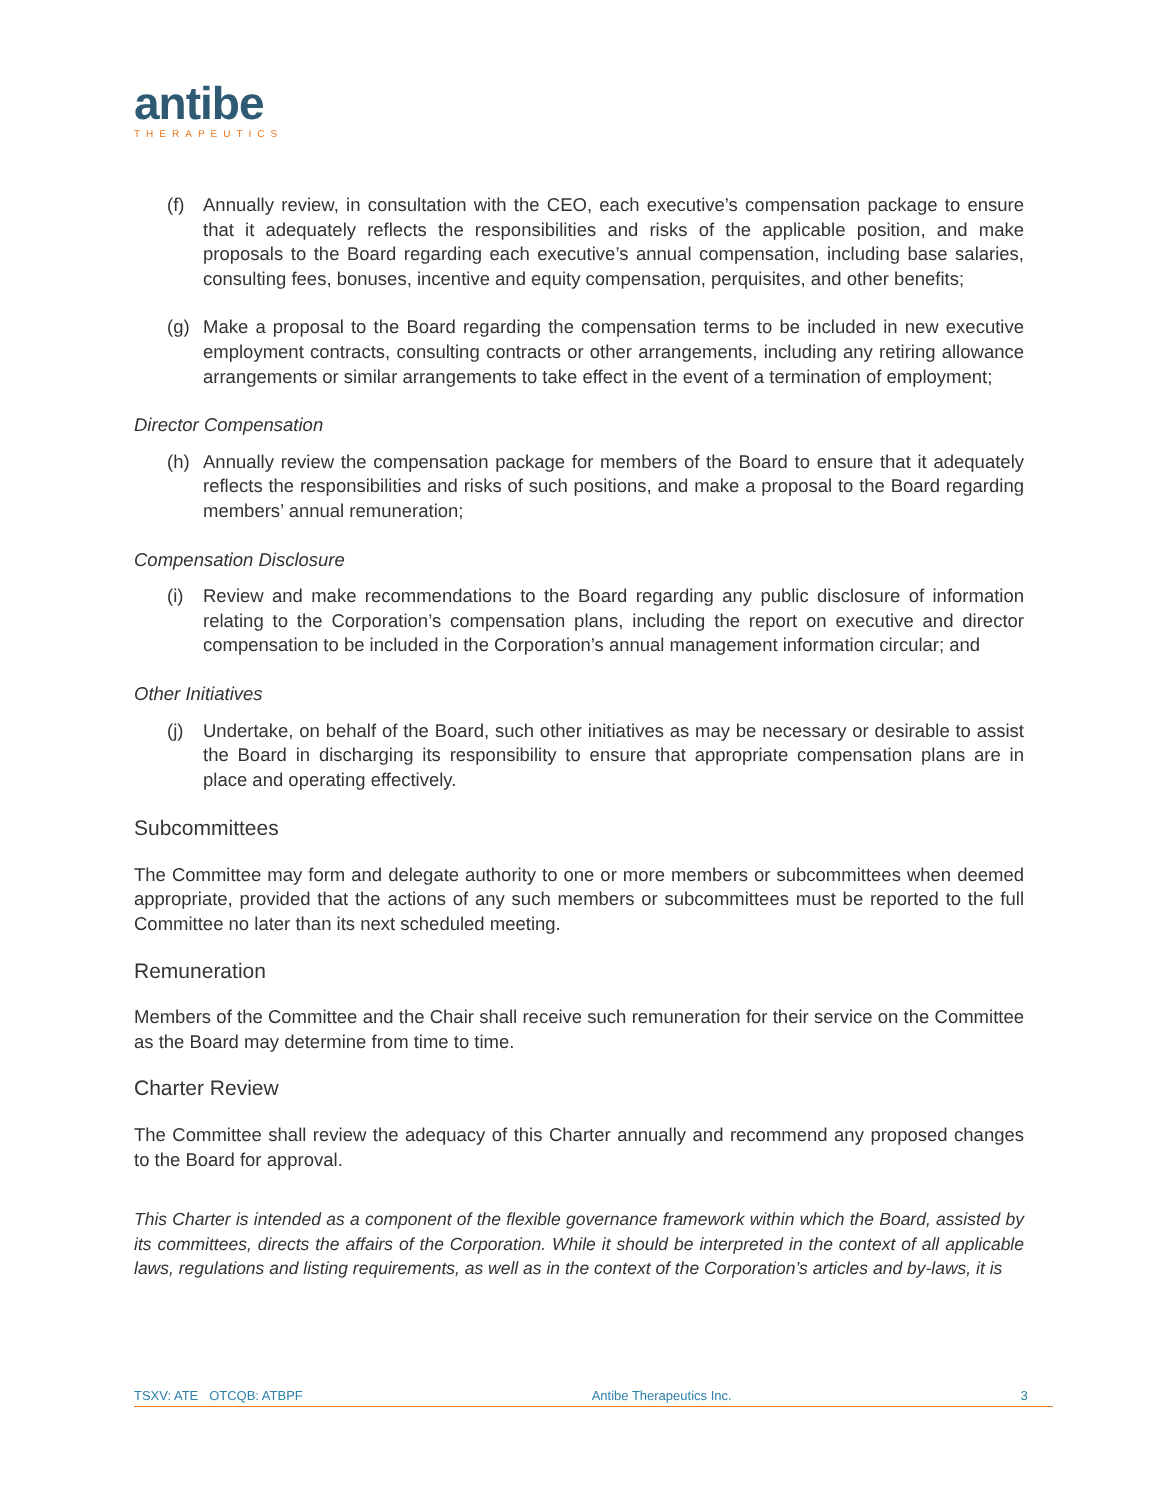antibe
THERAPEUTICS
(f) Annually review, in consultation with the CEO, each executive’s compensation package to ensure that it adequately reflects the responsibilities and risks of the applicable position, and make proposals to the Board regarding each executive’s annual compensation, including base salaries, consulting fees, bonuses, incentive and equity compensation, perquisites, and other benefits;
(g) Make a proposal to the Board regarding the compensation terms to be included in new executive employment contracts, consulting contracts or other arrangements, including any retiring allowance arrangements or similar arrangements to take effect in the event of a termination of employment;
Director Compensation
(h) Annually review the compensation package for members of the Board to ensure that it adequately reflects the responsibilities and risks of such positions, and make a proposal to the Board regarding members’ annual remuneration;
Compensation Disclosure
(i) Review and make recommendations to the Board regarding any public disclosure of information relating to the Corporation’s compensation plans, including the report on executive and director compensation to be included in the Corporation’s annual management information circular; and
Other Initiatives
(j) Undertake, on behalf of the Board, such other initiatives as may be necessary or desirable to assist the Board in discharging its responsibility to ensure that appropriate compensation plans are in place and operating effectively.
Subcommittees
The Committee may form and delegate authority to one or more members or subcommittees when deemed appropriate, provided that the actions of any such members or subcommittees must be reported to the full Committee no later than its next scheduled meeting.
Remuneration
Members of the Committee and the Chair shall receive such remuneration for their service on the Committee as the Board may determine from time to time.
Charter Review
The Committee shall review the adequacy of this Charter annually and recommend any proposed changes to the Board for approval.
This Charter is intended as a component of the flexible governance framework within which the Board, assisted by its committees, directs the affairs of the Corporation. While it should be interpreted in the context of all applicable laws, regulations and listing requirements, as well as in the context of the Corporation’s articles and by-laws, it is
TSXV: ATE OTCQB: ATBPF Antibe Therapeutics Inc. 3